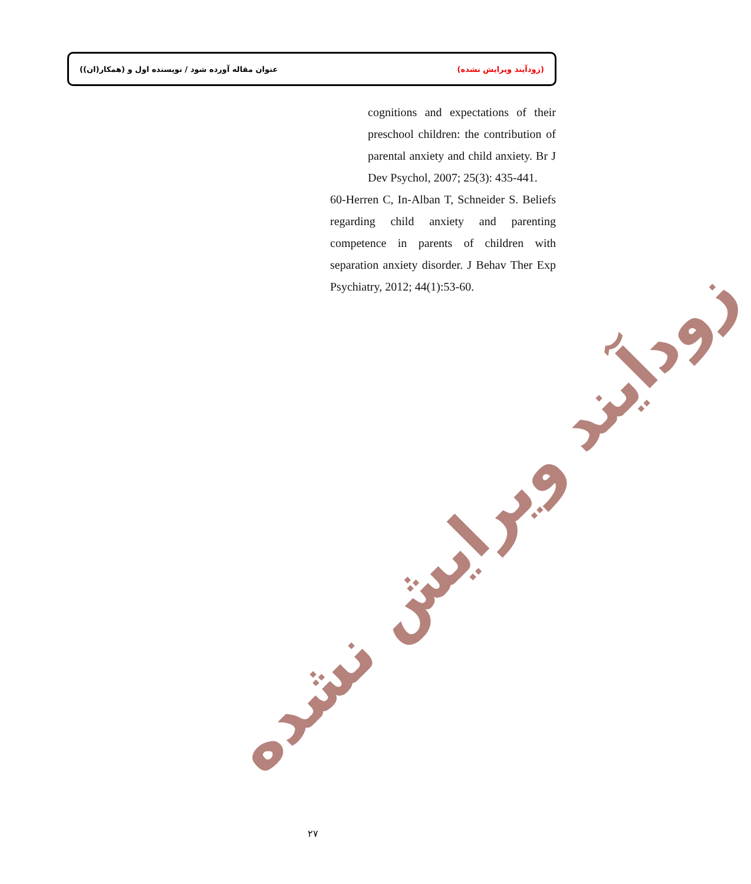عنوان مقاله آورده شود / نویسنده اول و (همکار(ان)) (زودآیند ویرایش نشده)
cognitions and expectations of their preschool children: the contribution of parental anxiety and child anxiety. Br J Dev Psychol, 2007; 25(3): 435-441.
60-Herren C, In-Alban T, Schneider S. Beliefs regarding child anxiety and parenting competence in parents of children with separation anxiety disorder. J Behav Ther Exp Psychiatry, 2012; 44(1):53-60.
زودآیند ویرایش نشده
۲۷